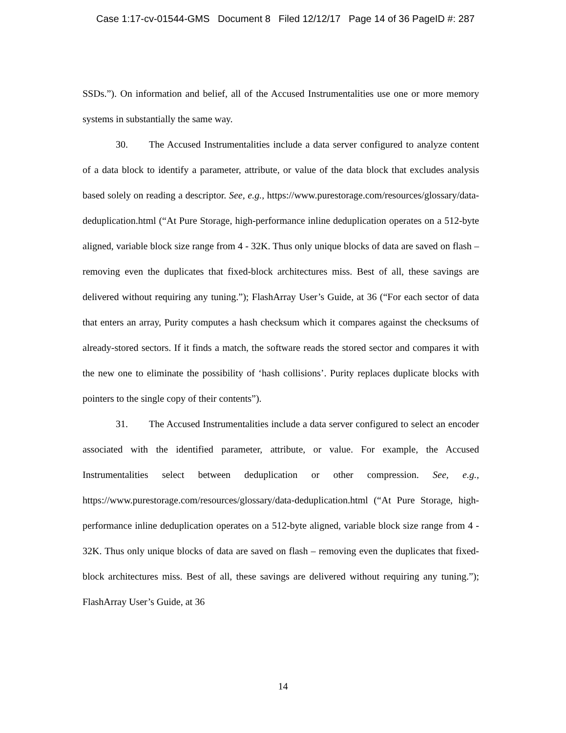Case 1:17-cv-01544-GMS Document 8 Filed 12/12/17 Page 14 of 36 PageID #: 287
SSDs.”). On information and belief, all of the Accused Instrumentalities use one or more memory systems in substantially the same way.
30. The Accused Instrumentalities include a data server configured to analyze content of a data block to identify a parameter, attribute, or value of the data block that excludes analysis based solely on reading a descriptor. See, e.g., https://www.purestorage.com/resources/glossary/data-deduplication.html (“At Pure Storage, high-performance inline deduplication operates on a 512-byte aligned, variable block size range from 4 - 32K. Thus only unique blocks of data are saved on flash – removing even the duplicates that fixed-block architectures miss. Best of all, these savings are delivered without requiring any tuning.”); FlashArray User’s Guide, at 36 (“For each sector of data that enters an array, Purity computes a hash checksum which it compares against the checksums of already-stored sectors. If it finds a match, the software reads the stored sector and compares it with the new one to eliminate the possibility of ‘hash collisions’. Purity replaces duplicate blocks with pointers to the single copy of their contents”).
31. The Accused Instrumentalities include a data server configured to select an encoder associated with the identified parameter, attribute, or value. For example, the Accused Instrumentalities select between deduplication or other compression. See, e.g., https://www.purestorage.com/resources/glossary/data-deduplication.html (“At Pure Storage, high-performance inline deduplication operates on a 512-byte aligned, variable block size range from 4 - 32K. Thus only unique blocks of data are saved on flash – removing even the duplicates that fixed-block architectures miss. Best of all, these savings are delivered without requiring any tuning.”); FlashArray User’s Guide, at 36
14